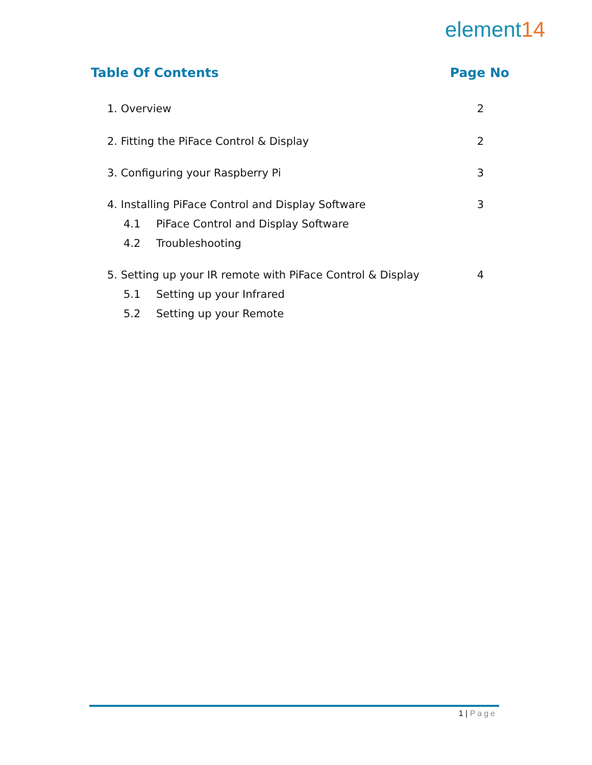element14
Table Of Contents Page No
1. Overview 2
2. Fitting the PiFace Control & Display
2
3. Configuring your Raspberry Pi
3
4. Installing PiFace Control and Display Software
3
4.1 PiFace Control and Display Software
4.2 Troubleshooting
5. Setting up your IR remote with PiFace Control & Display
4
5.1 Setting up your Infrared
5.2 Setting up your Remote
1 | Page